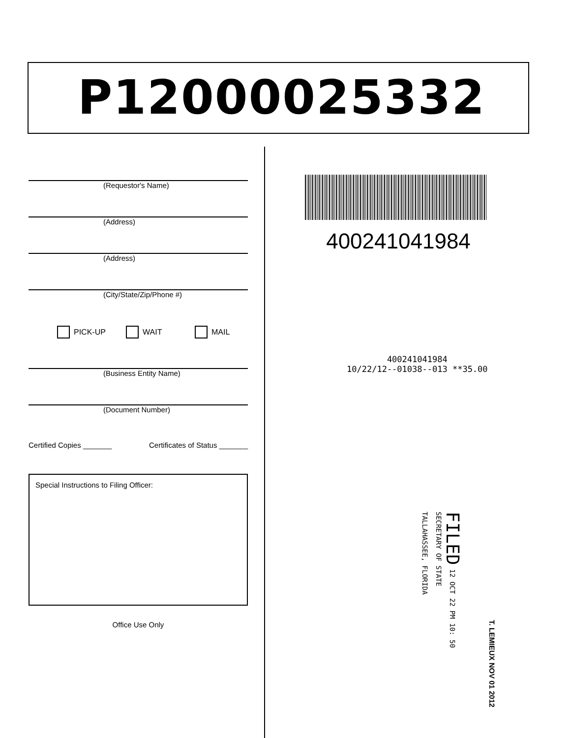P12000025332
(Requestor's Name)
(Address)
(Address)
(City/State/Zip/Phone #)
PICK-UP WAIT MAIL
(Business Entity Name)
(Document Number)
Certified Copies _______ Certificates of Status _______
Special Instructions to Filing Officer:
Office Use Only
400241041984
400241041984
10/22/12--01038--013 **35.00
FILED 12 OCT 22 PM 10: 50
SECRETARY OF STATE
TALLAHASSEE, FLORIDA
T. LEMIEUX NOV 01 2012